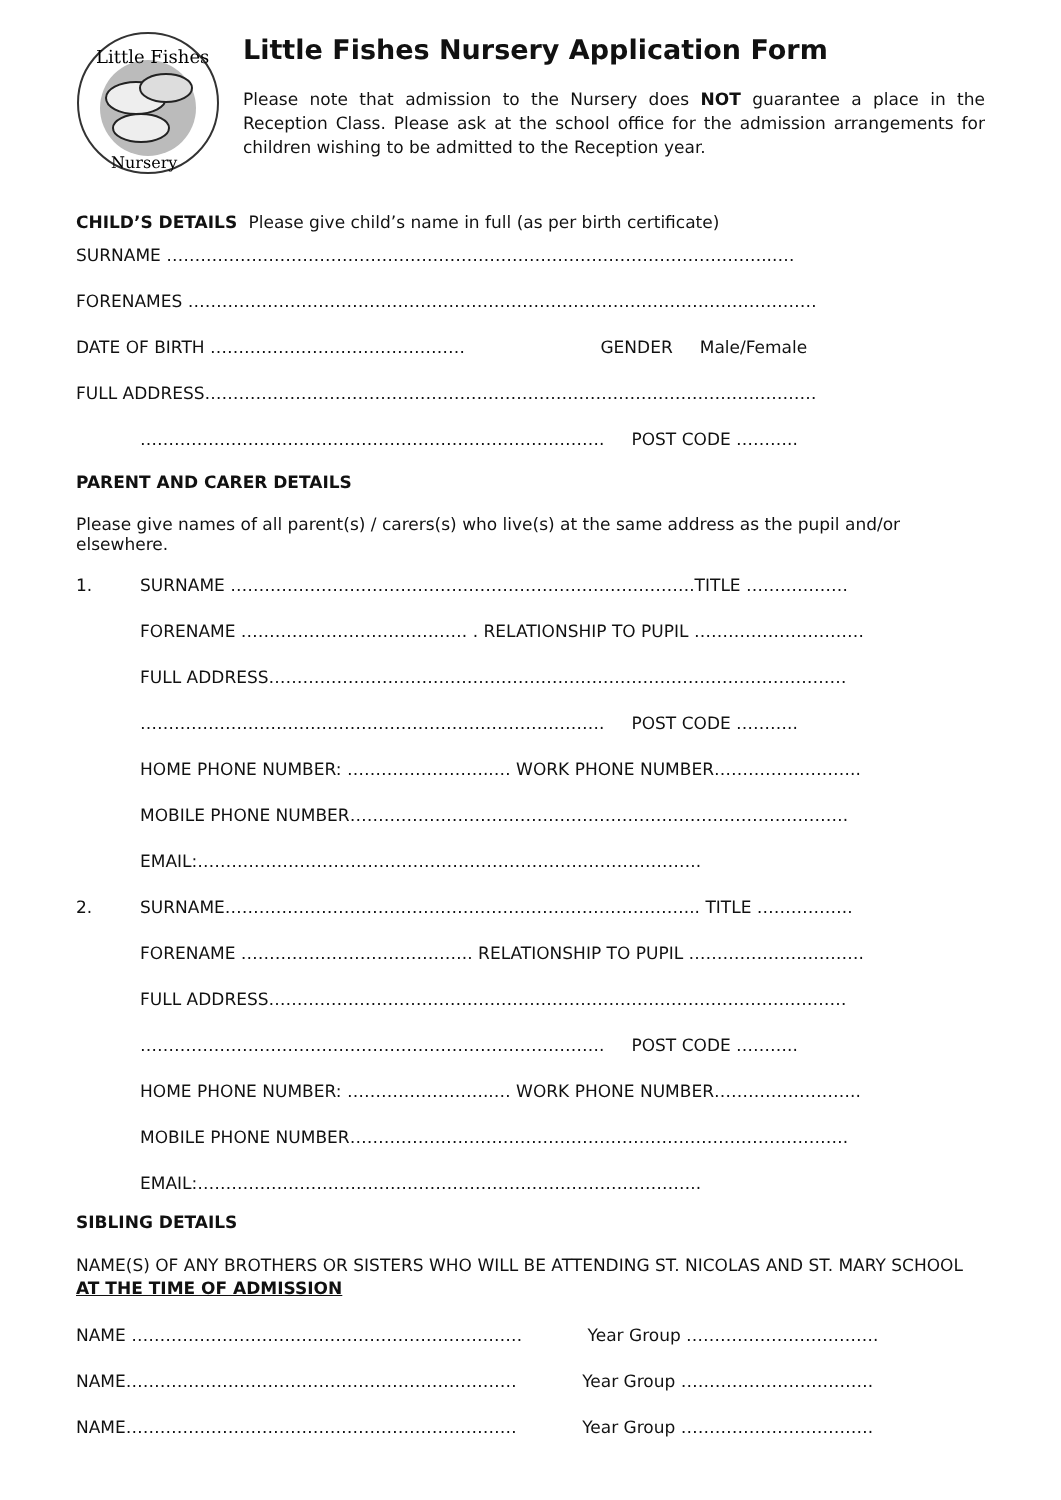Little Fishes
Nursery
Little Fishes Nursery Application Form
Please note that admission to the Nursery does NOT guarantee a place in the Reception Class. Please ask at the school office for the admission arrangements for children wishing to be admitted to the Reception year.
CHILD’S DETAILS Please give child’s name in full (as per birth certificate)
SURNAME ……………………………………………………………………………………………...…
FORENAMES …………………………………………………………………………………………………
DATE OF BIRTH ……………………………………… GENDER Male/Female
FULL ADDRESS………………………………………………………………………………………………
………………………………………………………………………. POST CODE ………..
PARENT AND CARER DETAILS
Please give names of all parent(s) / carers(s) who live(s) at the same address as the pupil and/or elsewhere.
1. SURNAME ……………………………………………………………………….TITLE ………………
FORENAME …………………………………. . RELATIONSHIP TO PUPIL …………………………
FULL ADDRESS…………………………………………………………………………………………
………………………………………………………………………. POST CODE ………..
HOME PHONE NUMBER: ……………………..… WORK PHONE NUMBER……………………..
MOBILE PHONE NUMBER…………………………………………………………………………….
EMAIL:……………………………………………………………………………..
2. SURNAME………………………………………………………………………... TITLE ……………..
FORENAME ………………………………….. RELATIONSHIP TO PUPIL ………………………….
FULL ADDRESS…………………………………………………………………………………………
………………………………………………………………………. POST CODE ………..
HOME PHONE NUMBER: ……………………..… WORK PHONE NUMBER……………………..
MOBILE PHONE NUMBER…………………………………………………………………………….
EMAIL:……………………………………………………………………………..
SIBLING DETAILS
NAME(S) OF ANY BROTHERS OR SISTERS WHO WILL BE ATTENDING ST. NICOLAS AND ST. MARY SCHOOL AT THE TIME OF ADMISSION
NAME …………………………………………………………… Year Group …………………………….
NAME…………………………………………………………… Year Group …………………………….
NAME…………………………………………………………… Year Group …………………………….